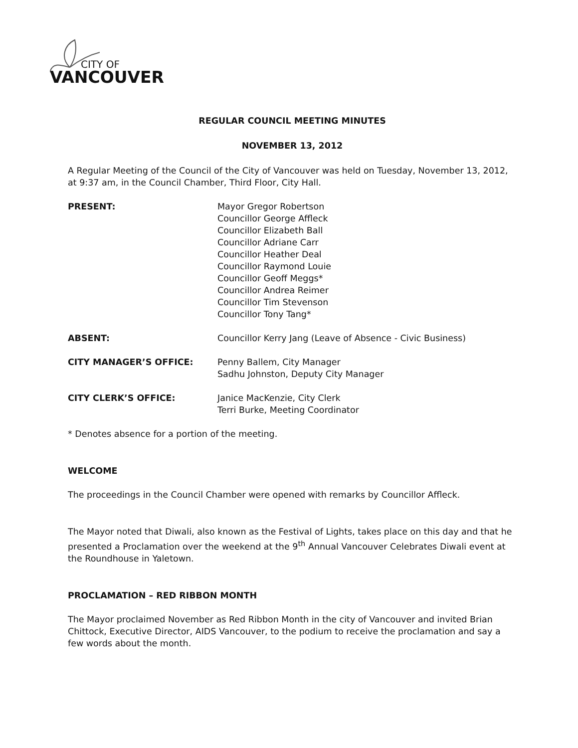CITY OF
VANCOUVER
REGULAR COUNCIL MEETING MINUTES
NOVEMBER 13, 2012
A Regular Meeting of the Council of the City of Vancouver was held on Tuesday, November 13, 2012, at 9:37 am, in the Council Chamber, Third Floor, City Hall.
PRESENT: Mayor Gregor Robertson
Councillor George Affleck
Councillor Elizabeth Ball
Councillor Adriane Carr
Councillor Heather Deal
Councillor Raymond Louie
Councillor Geoff Meggs*
Councillor Andrea Reimer
Councillor Tim Stevenson
Councillor Tony Tang*
ABSENT: Councillor Kerry Jang (Leave of Absence - Civic Business)
CITY MANAGER’S OFFICE: Penny Ballem, City Manager
Sadhu Johnston, Deputy City Manager
CITY CLERK’S OFFICE: Janice MacKenzie, City Clerk
Terri Burke, Meeting Coordinator
* Denotes absence for a portion of the meeting.
WELCOME
The proceedings in the Council Chamber were opened with remarks by Councillor Affleck.
The Mayor noted that Diwali, also known as the Festival of Lights, takes place on this day and that he presented a Proclamation over the weekend at the 9<sup>th</sup> Annual Vancouver Celebrates Diwali event at the Roundhouse in Yaletown.
PROCLAMATION – RED RIBBON MONTH
The Mayor proclaimed November as Red Ribbon Month in the city of Vancouver and invited Brian Chittock, Executive Director, AIDS Vancouver, to the podium to receive the proclamation and say a few words about the month.